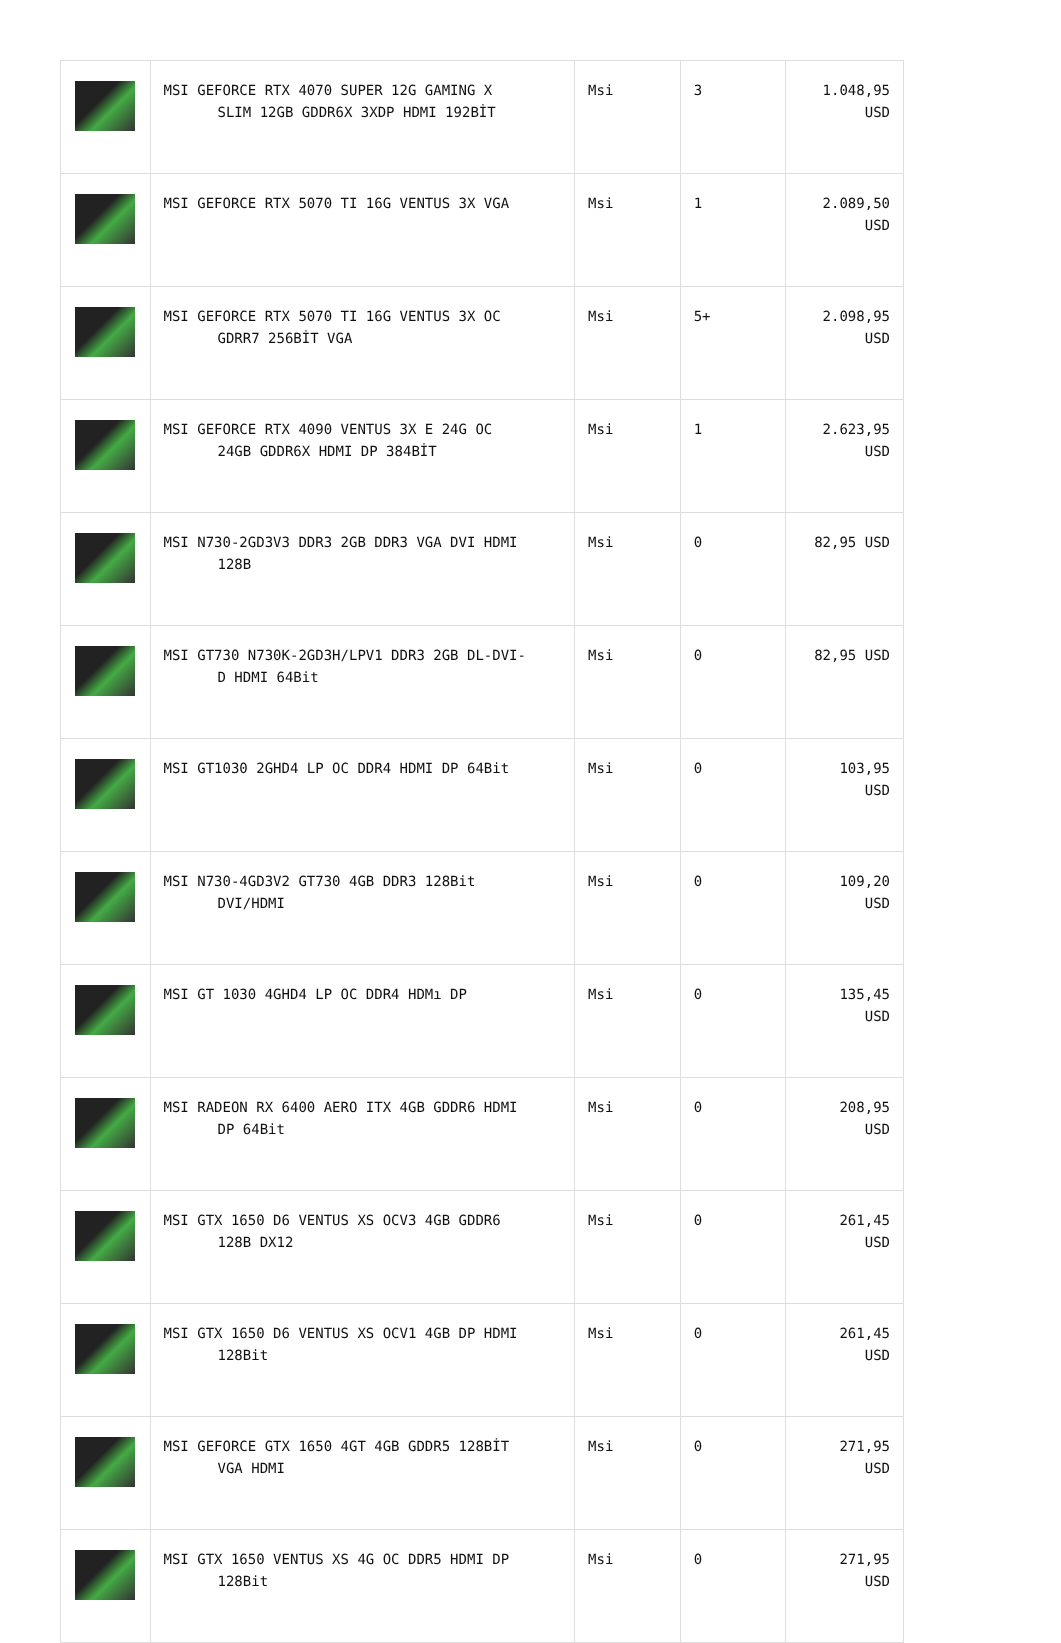| | MSI GEFORCE RTX 4070 SUPER 12G GAMING X SLIM 12GB GDDR6X 3XDP HDMI 192BİT | Msi | 3 | 1.048,95 USD |
| | MSI GEFORCE RTX 5070 TI 16G VENTUS 3X VGA | Msi | 1 | 2.089,50 USD |
| | MSI GEFORCE RTX 5070 TI 16G VENTUS 3X OC GDRR7 256BİT VGA | Msi | 5+ | 2.098,95 USD |
| | MSI GEFORCE RTX 4090 VENTUS 3X E 24G OC 24GB GDDR6X HDMI DP 384BİT | Msi | 1 | 2.623,95 USD |
| | MSI N730-2GD3V3 DDR3 2GB DDR3 VGA DVI HDMI 128B | Msi | 0 | 82,95 USD |
| | MSI GT730 N730K-2GD3H/LPV1 DDR3 2GB DL-DVI- D HDMI 64Bit | Msi | 0 | 82,95 USD |
| | MSI GT1030 2GHD4 LP OC DDR4 HDMI DP 64Bit | Msi | 0 | 103,95 USD |
| | MSI N730-4GD3V2 GT730 4GB DDR3 128Bit DVI/HDMI | Msi | 0 | 109,20 USD |
| | MSI GT 1030 4GHD4 LP OC DDR4 HDMı DP | Msi | 0 | 135,45 USD |
| | MSI RADEON RX 6400 AERO ITX 4GB GDDR6 HDMI DP 64Bit | Msi | 0 | 208,95 USD |
| | MSI GTX 1650 D6 VENTUS XS OCV3 4GB GDDR6 128B DX12 | Msi | 0 | 261,45 USD |
| | MSI GTX 1650 D6 VENTUS XS OCV1 4GB DP HDMI 128Bit | Msi | 0 | 261,45 USD |
| | MSI GEFORCE GTX 1650 4GT 4GB GDDR5 128BİT VGA HDMI | Msi | 0 | 271,95 USD |
| | MSI GTX 1650 VENTUS XS 4G OC DDR5 HDMI DP 128Bit | Msi | 0 | 271,95 USD |